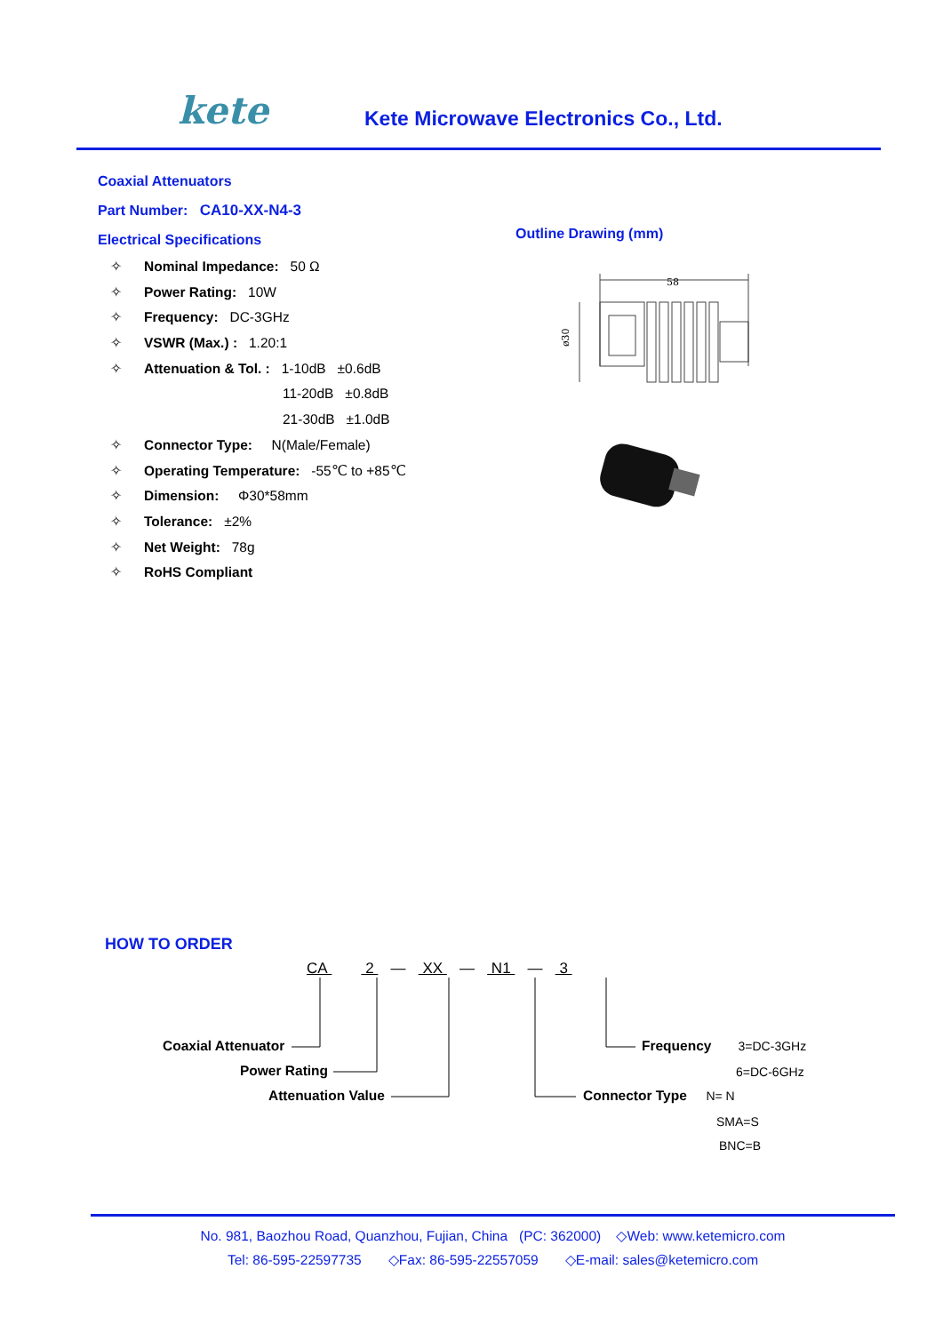kete
Kete Microwave Electronics Co., Ltd.
Coaxial Attenuators
Part Number: CA10-XX-N4-3
Electrical Specifications
✧ Nominal Impedance: 50 Ω
✧ Power Rating: 10W
✧ Frequency: DC-3GHz
✧ VSWR (Max.) : 1.20:1
✧ Attenuation & Tol. : 1-10dB ±0.6dB
11-20dB ±0.8dB
21-30dB ±1.0dB
✧ Connector Type: N(Male/Female)
✧ Operating Temperature: -55℃ to +85℃
✧ Dimension: Φ30*58mm
✧ Tolerance: ±2%
✧ Net Weight: 78g
✧ RoHS Compliant
Outline Drawing (mm)
58
ø30
HOW TO ORDER
CA 2 — XX — N1 — 3
Coaxial Attenuator
Power Rating
Attenuation Value
Frequency 3=DC-3GHz
6=DC-6GHz
Connector Type N= N
SMA=S
BNC=B
No. 981, Baozhou Road, Quanzhou, Fujian, China (PC: 362000) ◇Web: www.ketemicro.com
Tel: 86-595-22597735 ◇Fax: 86-595-22557059 ◇E-mail: sales@ketemicro.com